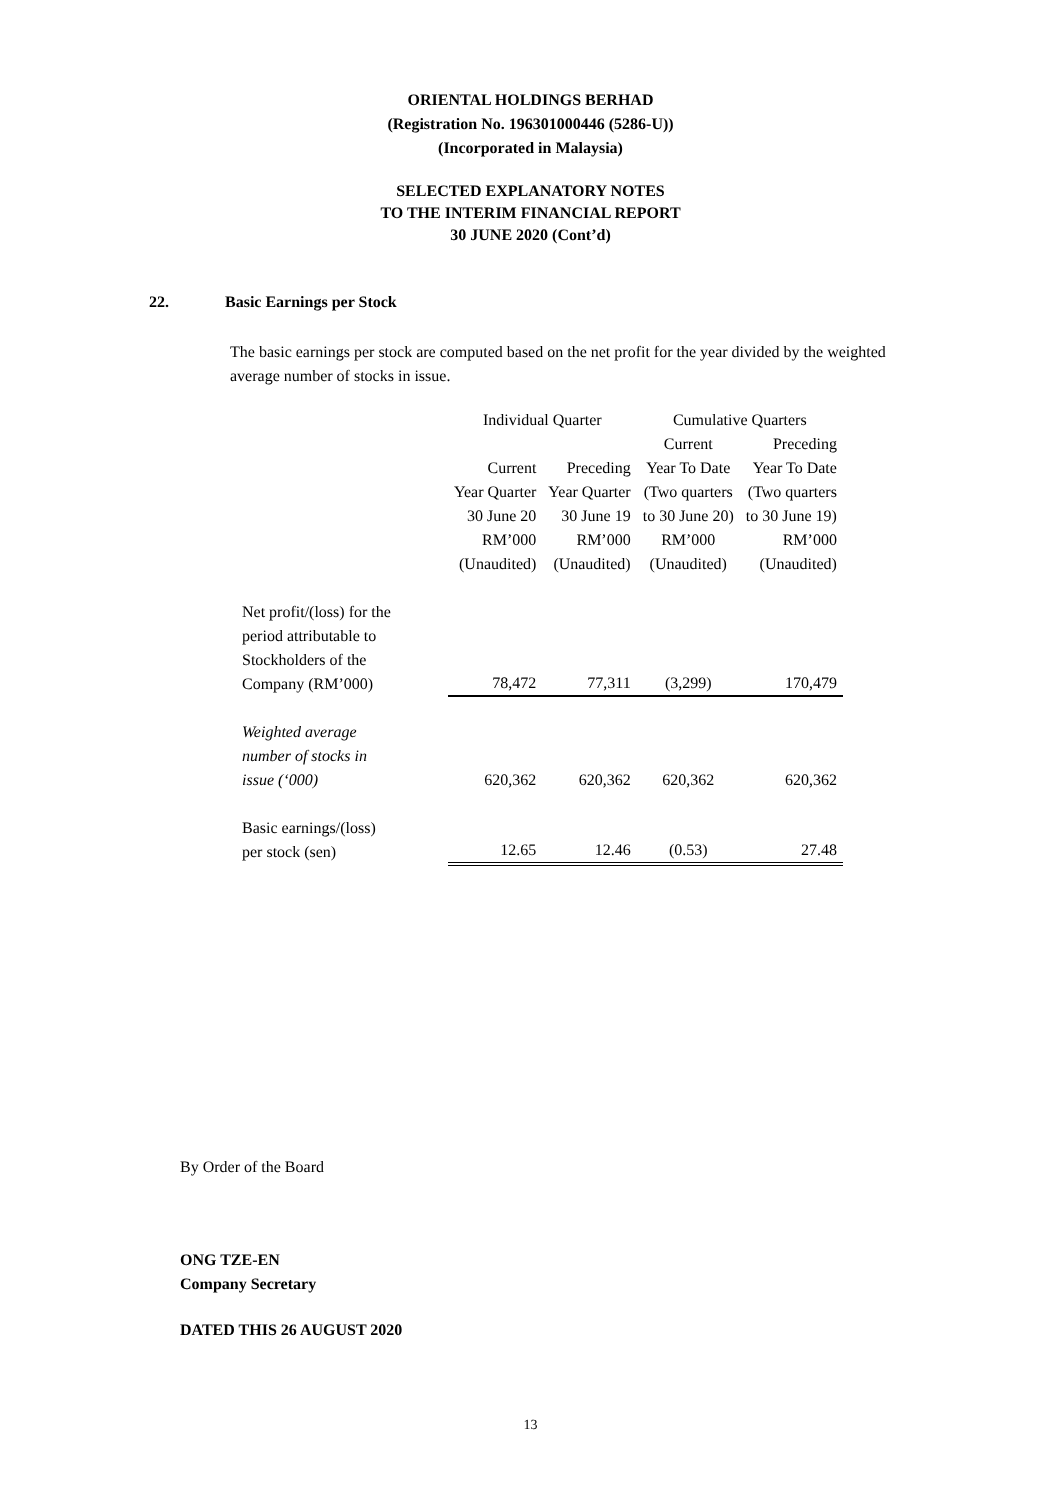ORIENTAL HOLDINGS BERHAD
(Registration No. 196301000446 (5286-U))
(Incorporated in Malaysia)
SELECTED EXPLANATORY NOTES
TO THE INTERIM FINANCIAL REPORT
30 JUNE 2020 (Cont’d)
22. Basic Earnings per Stock
The basic earnings per stock are computed based on the net profit for the year divided by the weighted average number of stocks in issue.
| | Individual Quarter | | Cumulative Quarters | |
| | | | Current | Preceding |
| | Current Year Quarter 30 June 20 RM’000 (Unaudited) | Preceding Year Quarter 30 June 19 RM’000 (Unaudited) | Year To Date (Two quarters to 30 June 20) RM’000 (Unaudited) | Year To Date (Two quarters to 30 June 19) RM’000 (Unaudited) |
| Net profit/(loss) for the period attributable to Stockholders of the Company (RM’000) | 78,472 | 77,311 | (3,299) | 170,479 |
| Weighted average number of stocks in issue (‘000) | 620,362 | 620,362 | 620,362 | 620,362 |
| Basic earnings/(loss) per stock (sen) | 12.65 | 12.46 | (0.53) | 27.48 |
By Order of the Board
ONG TZE-EN
Company Secretary
DATED THIS 26 AUGUST 2020
13